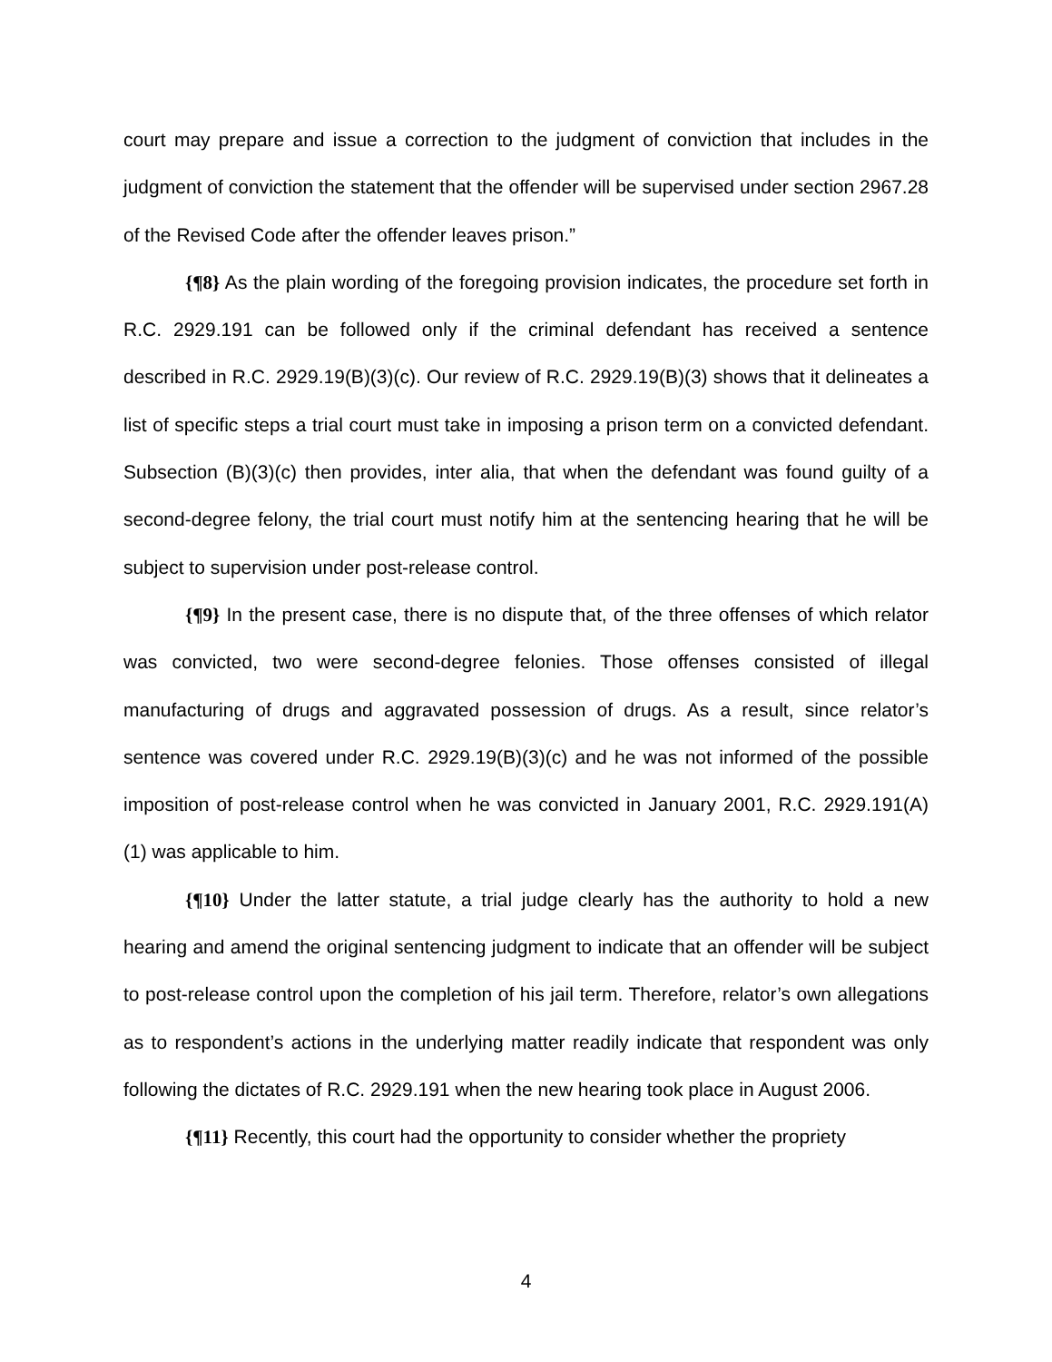court may prepare and issue a correction to the judgment of conviction that includes in the judgment of conviction the statement that the offender will be supervised under section 2967.28 of the Revised Code after the offender leaves prison.”
{¶8} As the plain wording of the foregoing provision indicates, the procedure set forth in R.C. 2929.191 can be followed only if the criminal defendant has received a sentence described in R.C. 2929.19(B)(3)(c). Our review of R.C. 2929.19(B)(3) shows that it delineates a list of specific steps a trial court must take in imposing a prison term on a convicted defendant. Subsection (B)(3)(c) then provides, inter alia, that when the defendant was found guilty of a second-degree felony, the trial court must notify him at the sentencing hearing that he will be subject to supervision under post-release control.
{¶9} In the present case, there is no dispute that, of the three offenses of which relator was convicted, two were second-degree felonies. Those offenses consisted of illegal manufacturing of drugs and aggravated possession of drugs. As a result, since relator’s sentence was covered under R.C. 2929.19(B)(3)(c) and he was not informed of the possible imposition of post-release control when he was convicted in January 2001, R.C. 2929.191(A)(1) was applicable to him.
{¶10} Under the latter statute, a trial judge clearly has the authority to hold a new hearing and amend the original sentencing judgment to indicate that an offender will be subject to post-release control upon the completion of his jail term. Therefore, relator’s own allegations as to respondent’s actions in the underlying matter readily indicate that respondent was only following the dictates of R.C. 2929.191 when the new hearing took place in August 2006.
{¶11} Recently, this court had the opportunity to consider whether the propriety
4